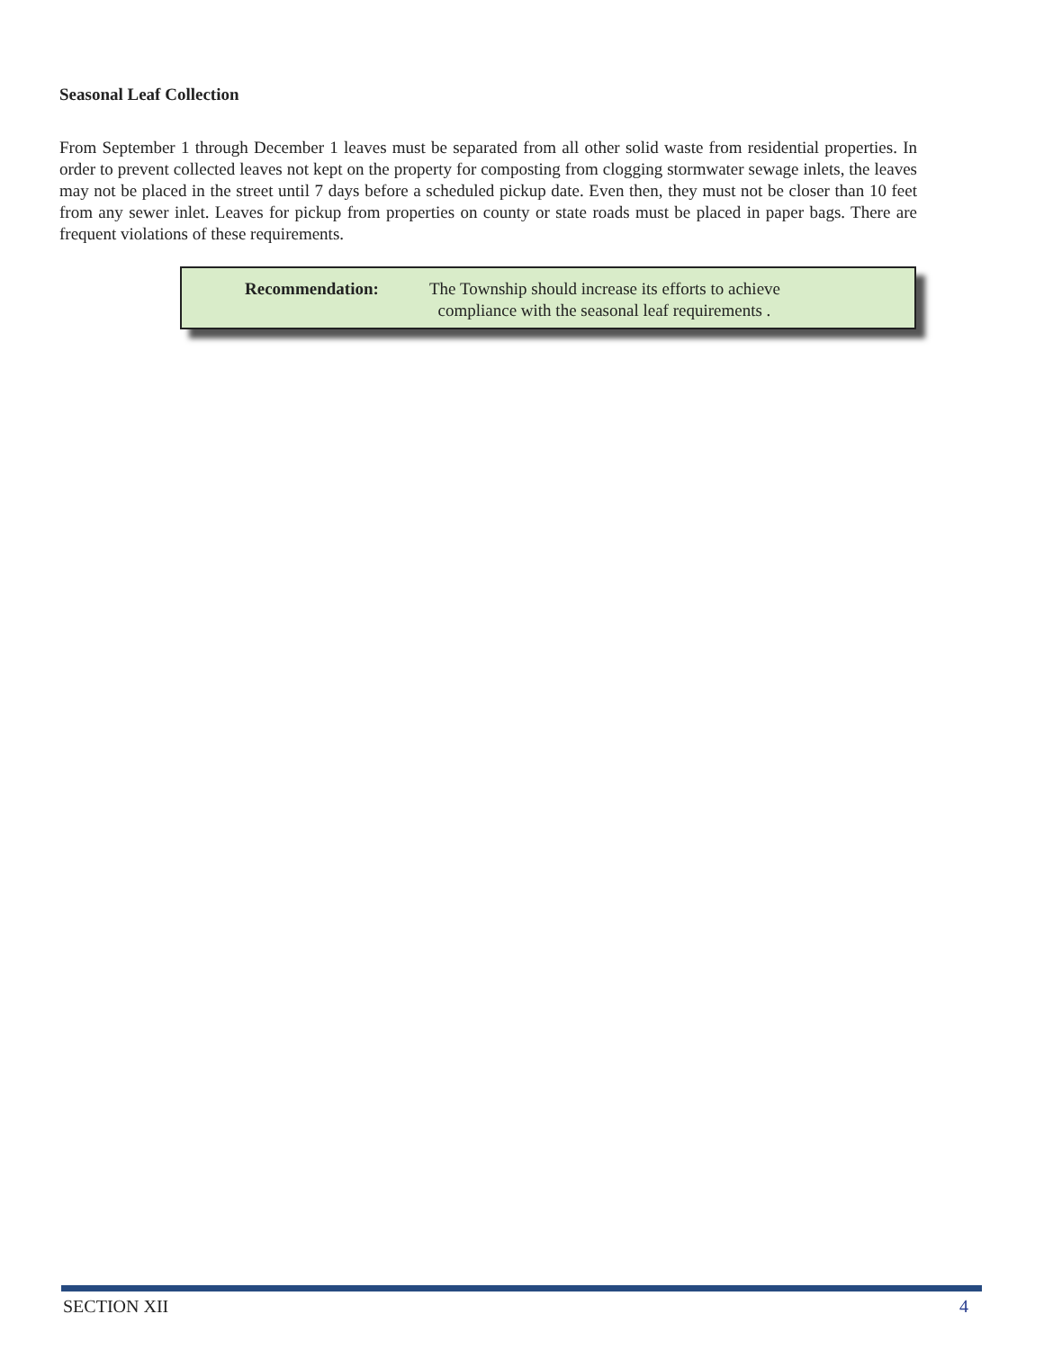Seasonal Leaf Collection
From September 1 through December 1 leaves must be separated from all other solid waste from residential properties. In order to prevent collected leaves not kept on the property for composting from clogging stormwater sewage inlets, the leaves may not be placed in the street until 7 days before a scheduled pickup date. Even then, they must not be closer than 10 feet from any sewer inlet. Leaves for pickup from properties on county or state roads must be placed in paper bags. There are frequent violations of these requirements.
Recommendation: The Township should increase its efforts to achieve
compliance with the seasonal leaf requirements .
SECTION XII 4